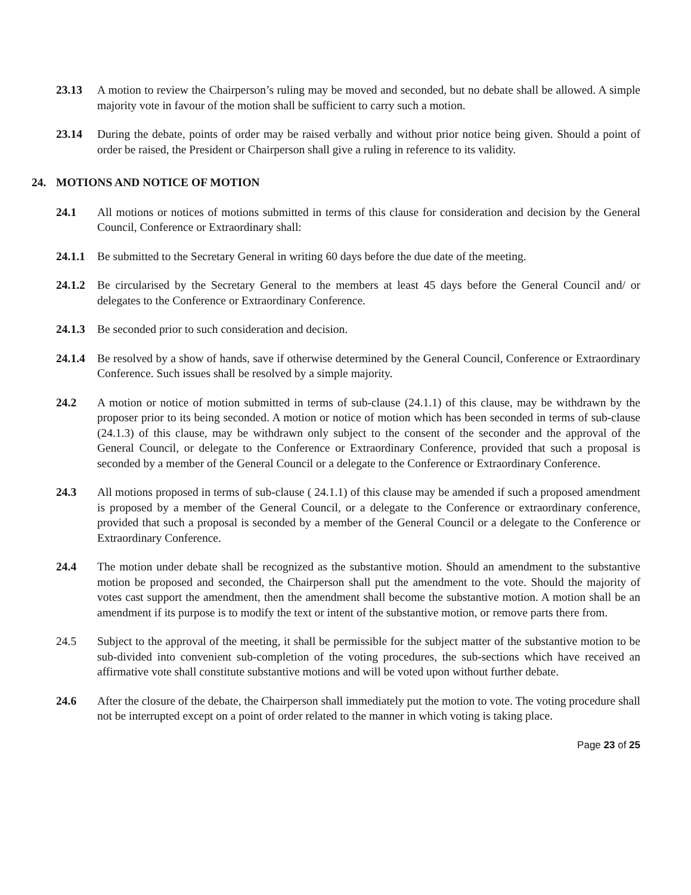23.13 A motion to review the Chairperson’s ruling may be moved and seconded, but no debate shall be allowed. A simple majority vote in favour of the motion shall be sufficient to carry such a motion.
23.14 During the debate, points of order may be raised verbally and without prior notice being given. Should a point of order be raised, the President or Chairperson shall give a ruling in reference to its validity.
24. MOTIONS AND NOTICE OF MOTION
24.1 All motions or notices of motions submitted in terms of this clause for consideration and decision by the General Council, Conference or Extraordinary shall:
24.1.1
Be submitted to the Secretary General in writing 60 days before the due date of the meeting.
24.1.2
Be circularised by the Secretary General to the members at least 45 days before the General Council and/ or delegates to the Conference or Extraordinary Conference.
24.1.3
Be seconded prior to such consideration and decision.
24.1.4
Be resolved by a show of hands, save if otherwise determined by the General Council, Conference or Extraordinary Conference. Such issues shall be resolved by a simple majority.
24.2 A motion or notice of motion submitted in terms of sub-clause (24.1.1) of this clause, may be withdrawn by the proposer prior to its being seconded. A motion or notice of motion which has been seconded in terms of sub-clause (24.1.3) of this clause, may be withdrawn only subject to the consent of the seconder and the approval of the General Council, or delegate to the Conference or Extraordinary Conference, provided that such a proposal is seconded by a member of the General Council or a delegate to the Conference or Extraordinary Conference.
24.3 All motions proposed in terms of sub-clause ( 24.1.1) of this clause may be amended if such a proposed amendment is proposed by a member of the General Council, or a delegate to the Conference or extraordinary conference, provided that such a proposal is seconded by a member of the General Council or a delegate to the Conference or Extraordinary Conference.
24.4 The motion under debate shall be recognized as the substantive motion. Should an amendment to the substantive motion be proposed and seconded, the Chairperson shall put the amendment to the vote. Should the majority of votes cast support the amendment, then the amendment shall become the substantive motion. A motion shall be an amendment if its purpose is to modify the text or intent of the substantive motion, or remove parts there from.
24.5 Subject to the approval of the meeting, it shall be permissible for the subject matter of the substantive motion to be sub-divided into convenient sub-completion of the voting procedures, the sub-sections which have received an affirmative vote shall constitute substantive motions and will be voted upon without further debate.
24.6 After the closure of the debate, the Chairperson shall immediately put the motion to vote. The voting procedure shall not be interrupted except on a point of order related to the manner in which voting is taking place.
Page 23 of 25